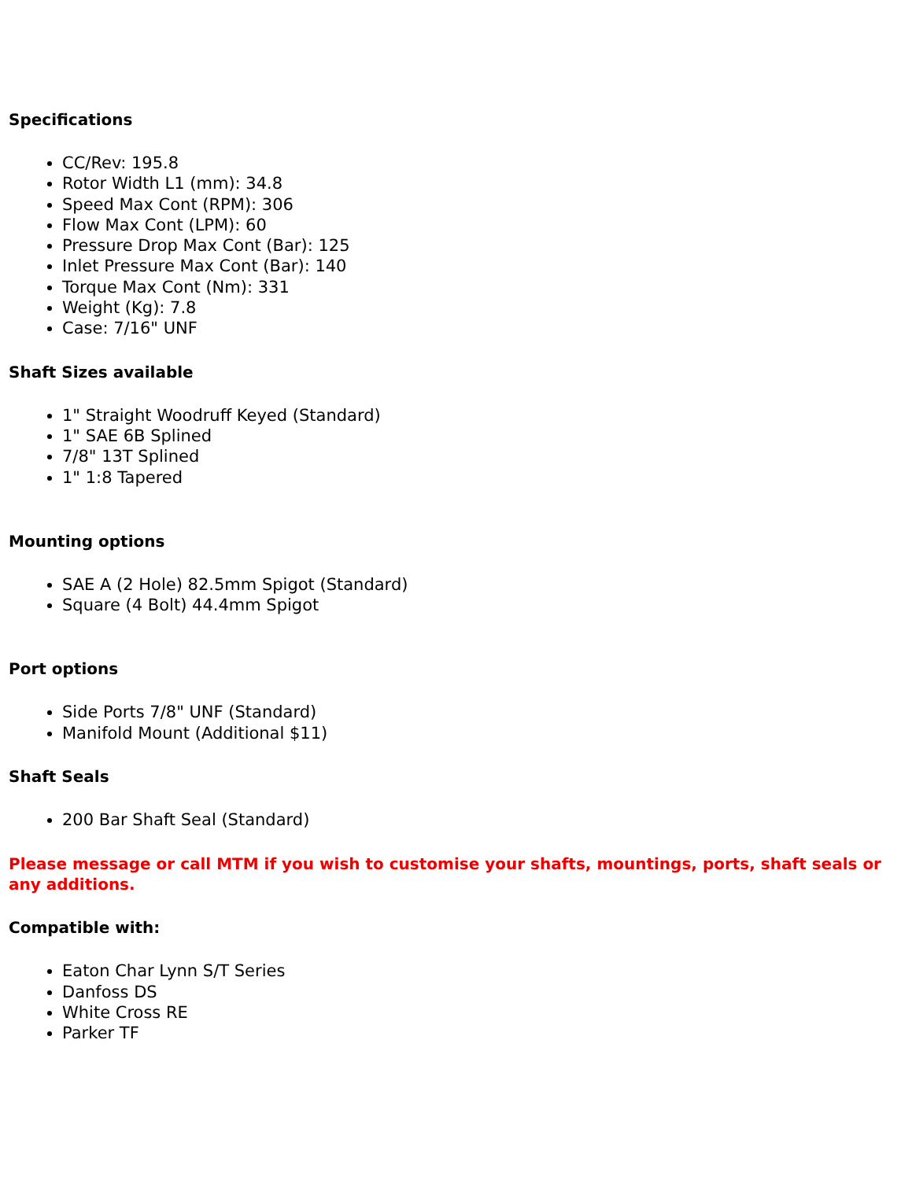Specifications
CC/Rev: 195.8
Rotor Width L1 (mm): 34.8
Speed Max Cont (RPM): 306
Flow Max Cont (LPM): 60
Pressure Drop Max Cont (Bar): 125
Inlet Pressure Max Cont (Bar): 140
Torque Max Cont (Nm): 331
Weight (Kg): 7.8
Case: 7/16" UNF
Shaft Sizes available
1" Straight Woodruff Keyed (Standard)
1" SAE 6B Splined
7/8" 13T Splined
1" 1:8 Tapered
Mounting options
SAE A (2 Hole) 82.5mm Spigot (Standard)
Square (4 Bolt) 44.4mm Spigot
Port options
Side Ports 7/8" UNF (Standard)
Manifold Mount (Additional $11)
Shaft Seals
200 Bar Shaft Seal (Standard)
Please message or call MTM if you wish to customise your shafts, mountings, ports, shaft seals or any additions.
Compatible with:
Eaton Char Lynn S/T Series
Danfoss DS
White Cross RE
Parker TF